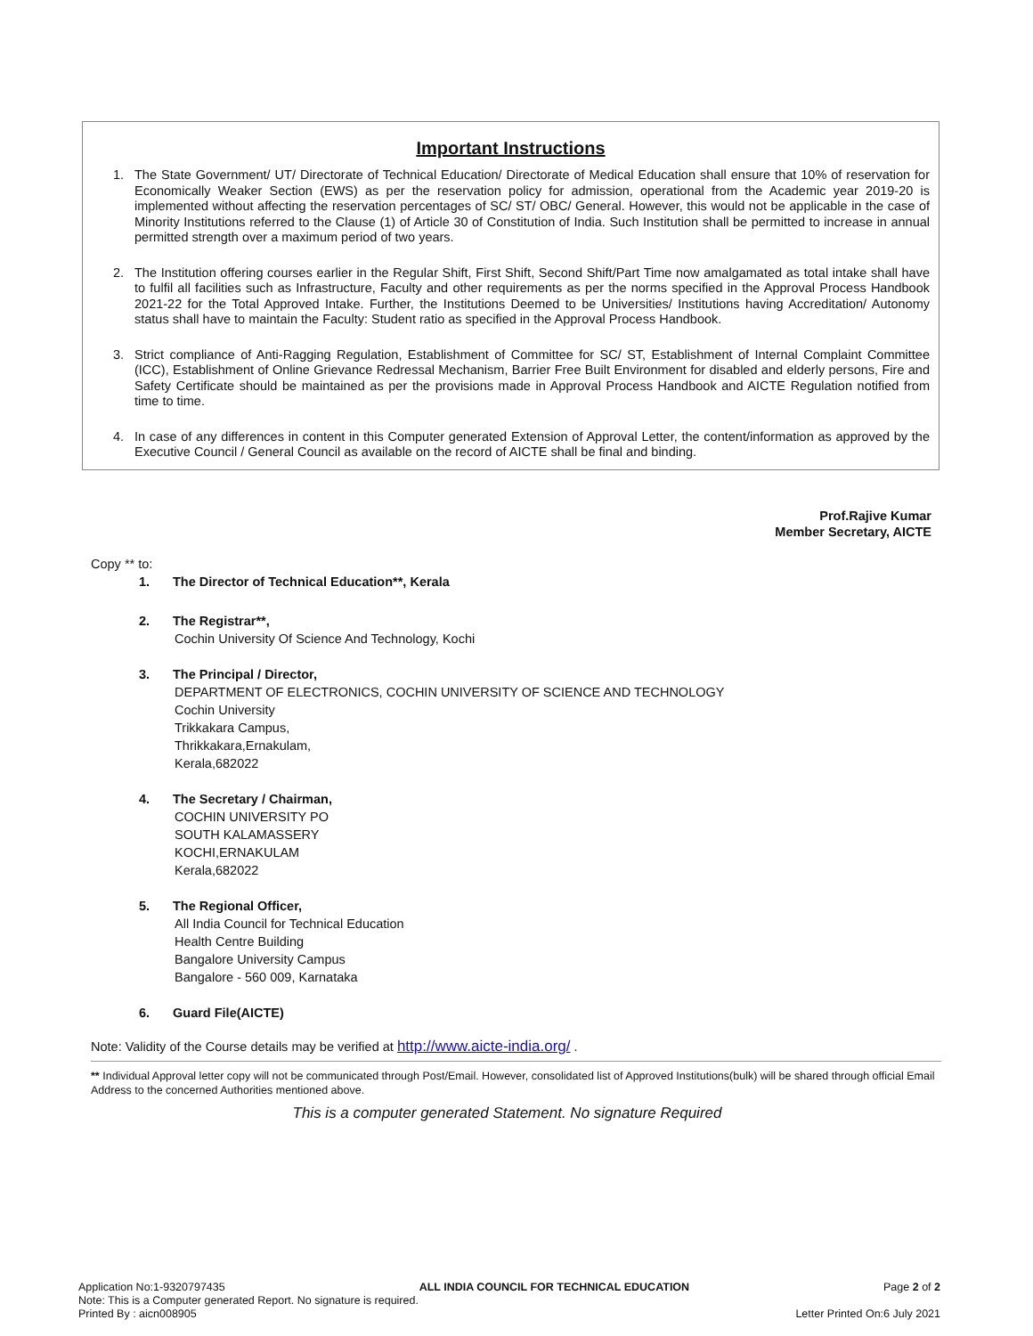Important Instructions
1. The State Government/ UT/ Directorate of Technical Education/ Directorate of Medical Education shall ensure that 10% of reservation for Economically Weaker Section (EWS) as per the reservation policy for admission, operational from the Academic year 2019-20 is implemented without affecting the reservation percentages of SC/ ST/ OBC/ General. However, this would not be applicable in the case of Minority Institutions referred to the Clause (1) of Article 30 of Constitution of India. Such Institution shall be permitted to increase in annual permitted strength over a maximum period of two years.
2. The Institution offering courses earlier in the Regular Shift, First Shift, Second Shift/Part Time now amalgamated as total intake shall have to fulfil all facilities such as Infrastructure, Faculty and other requirements as per the norms specified in the Approval Process Handbook 2021-22 for the Total Approved Intake. Further, the Institutions Deemed to be Universities/ Institutions having Accreditation/ Autonomy status shall have to maintain the Faculty: Student ratio as specified in the Approval Process Handbook.
3. Strict compliance of Anti-Ragging Regulation, Establishment of Committee for SC/ ST, Establishment of Internal Complaint Committee (ICC), Establishment of Online Grievance Redressal Mechanism, Barrier Free Built Environment for disabled and elderly persons, Fire and Safety Certificate should be maintained as per the provisions made in Approval Process Handbook and AICTE Regulation notified from time to time.
4. In case of any differences in content in this Computer generated Extension of Approval Letter, the content/information as approved by the Executive Council / General Council as available on the record of AICTE shall be final and binding.
Prof.Rajive Kumar
Member Secretary, AICTE
Copy ** to:
1. The Director of Technical Education**, Kerala
2. The Registrar**,
Cochin University Of Science And Technology, Kochi
3. The Principal / Director,
DEPARTMENT OF ELECTRONICS, COCHIN UNIVERSITY OF SCIENCE AND TECHNOLOGY
Cochin University
Trikkakara Campus,
Thrikkakara,Ernakulam,
Kerala,682022
4. The Secretary / Chairman,
COCHIN UNIVERSITY PO
SOUTH KALAMASSERY
KOCHI,ERNAKULAM
Kerala,682022
5. The Regional Officer,
All India Council for Technical Education
Health Centre Building
Bangalore University Campus
Bangalore - 560 009, Karnataka
6. Guard File(AICTE)
Note: Validity of the Course details may be verified at http://www.aicte-india.org/ .
** Individual Approval letter copy will not be communicated through Post/Email. However, consolidated list of Approved Institutions(bulk) will be shared through official Email Address to the concerned Authorities mentioned above.
This is a computer generated Statement. No signature Required
Application No:1-9320797435 ALL INDIA COUNCIL FOR TECHNICAL EDUCATION Page 2 of 2
Note: This is a Computer generated Report. No signature is required.
Printed By : aicn008905 Letter Printed On:6 July 2021